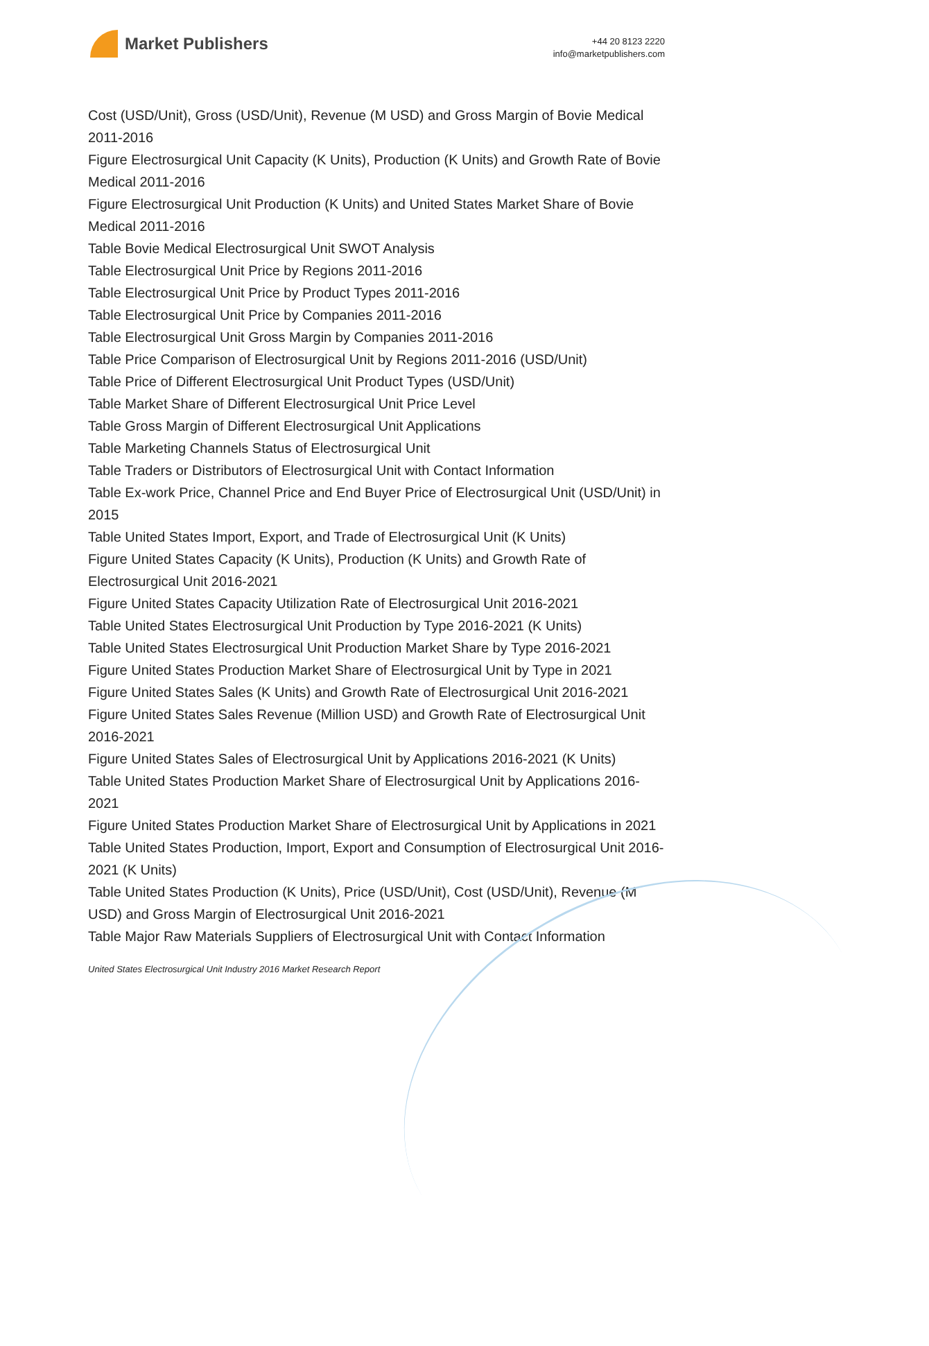Market Publishers
+44 20 8123 2220
info@marketpublishers.com
Cost (USD/Unit), Gross (USD/Unit), Revenue (M USD) and Gross Margin of Bovie Medical 2011-2016
Figure Electrosurgical Unit Capacity (K Units), Production (K Units) and Growth Rate of Bovie Medical 2011-2016
Figure Electrosurgical Unit Production (K Units) and United States Market Share of Bovie Medical 2011-2016
Table Bovie Medical Electrosurgical Unit SWOT Analysis
Table Electrosurgical Unit Price by Regions 2011-2016
Table Electrosurgical Unit Price by Product Types 2011-2016
Table Electrosurgical Unit Price by Companies 2011-2016
Table Electrosurgical Unit Gross Margin by Companies 2011-2016
Table Price Comparison of Electrosurgical Unit by Regions 2011-2016 (USD/Unit)
Table Price of Different Electrosurgical Unit Product Types (USD/Unit)
Table Market Share of Different Electrosurgical Unit Price Level
Table Gross Margin of Different Electrosurgical Unit Applications
Table Marketing Channels Status of Electrosurgical Unit
Table Traders or Distributors of Electrosurgical Unit with Contact Information
Table Ex-work Price, Channel Price and End Buyer Price of Electrosurgical Unit (USD/Unit) in 2015
Table United States Import, Export, and Trade of Electrosurgical Unit (K Units)
Figure United States Capacity (K Units), Production (K Units) and Growth Rate of Electrosurgical Unit 2016-2021
Figure United States Capacity Utilization Rate of Electrosurgical Unit 2016-2021
Table United States Electrosurgical Unit Production by Type 2016-2021 (K Units)
Table United States Electrosurgical Unit Production Market Share by Type 2016-2021
Figure United States Production Market Share of Electrosurgical Unit by Type in 2021
Figure United States Sales (K Units) and Growth Rate of Electrosurgical Unit 2016-2021
Figure United States Sales Revenue (Million USD) and Growth Rate of Electrosurgical Unit 2016-2021
Figure United States Sales of Electrosurgical Unit by Applications 2016-2021 (K Units)
Table United States Production Market Share of Electrosurgical Unit by Applications 2016-2021
Figure United States Production Market Share of Electrosurgical Unit by Applications in 2021
Table United States Production, Import, Export and Consumption of Electrosurgical Unit 2016-2021 (K Units)
Table United States Production (K Units), Price (USD/Unit), Cost (USD/Unit), Revenue (M USD) and Gross Margin of Electrosurgical Unit 2016-2021
Table Major Raw Materials Suppliers of Electrosurgical Unit with Contact Information
United States Electrosurgical Unit Industry 2016 Market Research Report